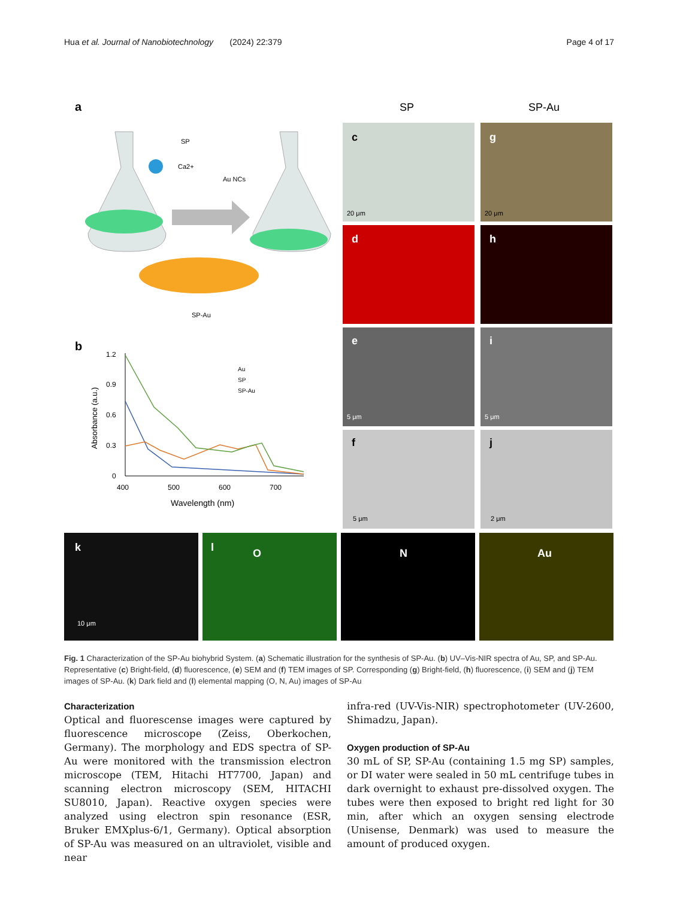Hua et al. Journal of Nanobiotechnology (2024) 22:379 Page 4 of 17
a
SP
Ca2+
Au NCs
SP-Au
b
1.2
0.9
0.6
0.3
0
400
500
600
700
Wavelength (nm)
Absorbance (a.u.)
Au
SP
SP-Au
SP
SP-Au
c
g
d
h
e
i
f
j
20 μm
20 μm
5 μm
5 μm
5 μm
2 μm
k
l
O
N
Au
10 μm
Fig. 1 Characterization of the SP-Au biohybrid System. (a) Schematic illustration for the synthesis of SP-Au. (b) UV–Vis-NIR spectra of Au, SP, and SP-Au. Representative (c) Bright-field, (d) fluorescence, (e) SEM and (f) TEM images of SP. Corresponding (g) Bright-field, (h) fluorescence, (i) SEM and (j) TEM images of SP-Au. (k) Dark field and (l) elemental mapping (O, N, Au) images of SP-Au
Characterization
Optical and fluorescense images were captured by fluorescence microscope (Zeiss, Oberkochen, Germany). The morphology and EDS spectra of SP-Au were monitored with the transmission electron microscope (TEM, Hitachi HT7700, Japan) and scanning electron microscopy (SEM, HITACHI SU8010, Japan). Reactive oxygen species were analyzed using electron spin resonance (ESR, Bruker EMXplus-6/1, Germany). Optical absorption of SP-Au was measured on an ultraviolet, visible and near
infra-red (UV-Vis-NIR) spectrophotometer (UV-2600, Shimadzu, Japan).
Oxygen production of SP-Au
30 mL of SP, SP-Au (containing 1.5 mg SP) samples, or DI water were sealed in 50 mL centrifuge tubes in dark overnight to exhaust pre-dissolved oxygen. The tubes were then exposed to bright red light for 30 min, after which an oxygen sensing electrode (Unisense, Denmark) was used to measure the amount of produced oxygen.